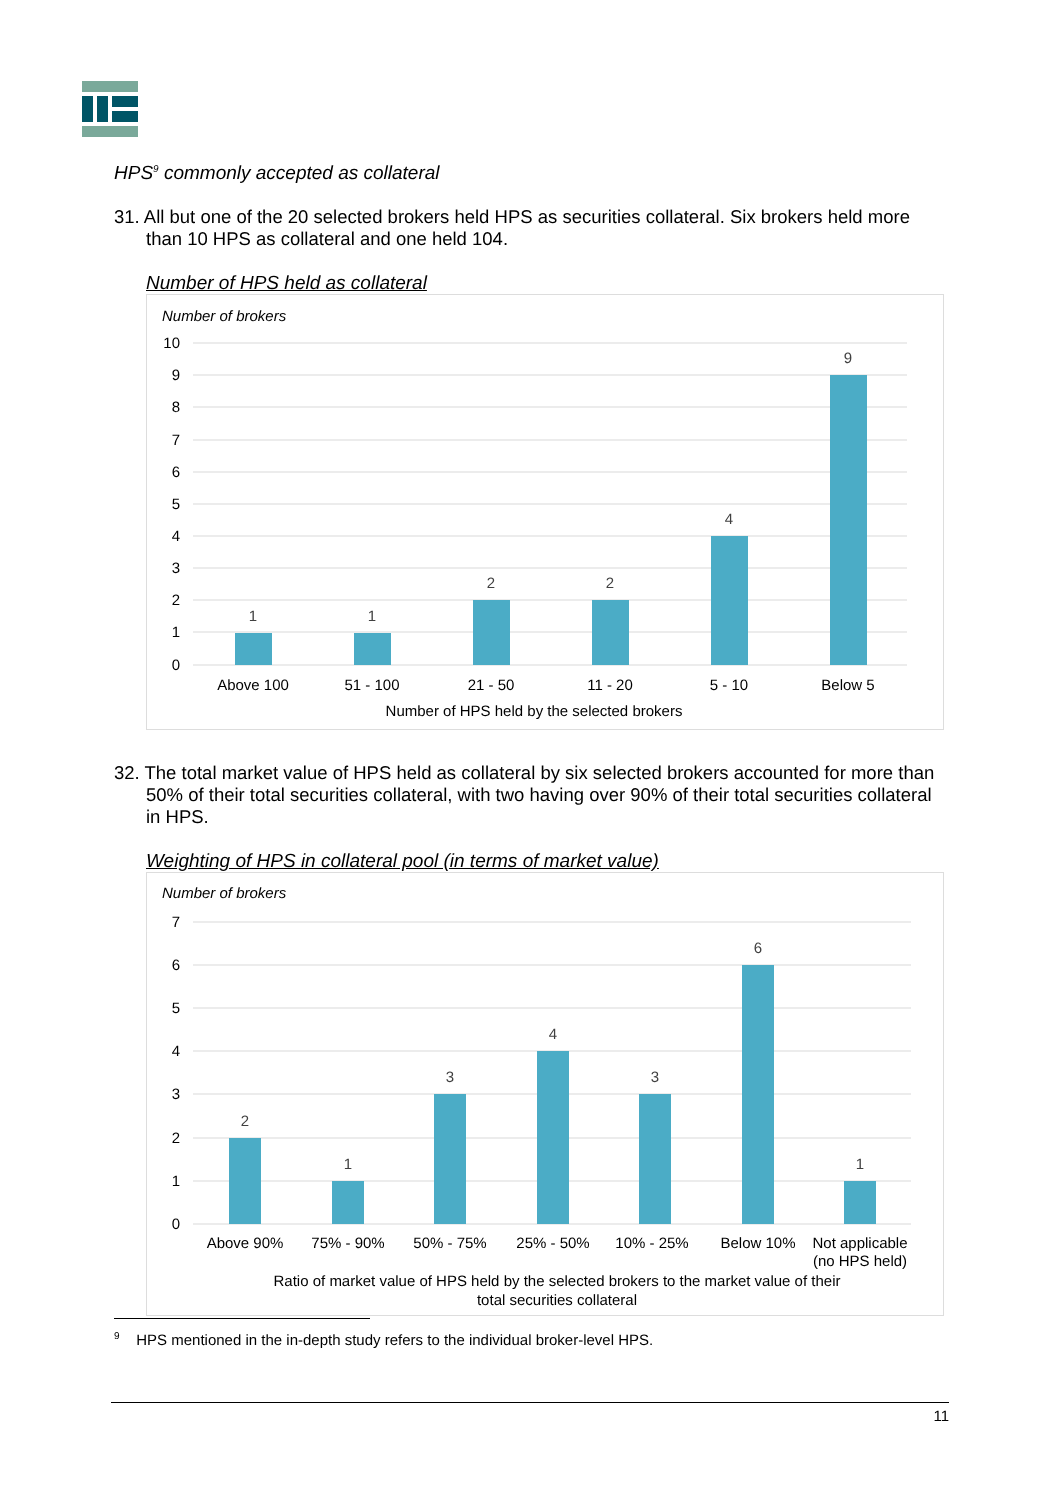HPS<sup>9</sup> commonly accepted as collateral
31. All but one of the 20 selected brokers held HPS as securities collateral. Six brokers held more than 10 HPS as collateral and one held 104.
Number of HPS held as collateral
Number of brokers
10
9
8
7
6
5
4
3
2
1
0
1
1
2
2
4
9
Above 100
51 - 100
21 - 50
11 - 20
5 - 10
Below 5
Number of HPS held by the selected brokers
32. The total market value of HPS held as collateral by six selected brokers accounted for more than 50% of their total securities collateral, with two having over 90% of their total securities collateral in HPS.
Weighting of HPS in collateral pool (in terms of market value)
Number of brokers
7
6
5
4
3
2
1
0
2
1
3
4
3
6
1
Above 90%
75% - 90%
50% - 75%
25% - 50%
10% - 25%
Below 10%
Not applicable
(no HPS held)
Ratio of market value of HPS held by the selected brokers to the market value of their
total securities collateral
<sup>9</sup> HPS mentioned in the in-depth study refers to the individual broker-level HPS.
11